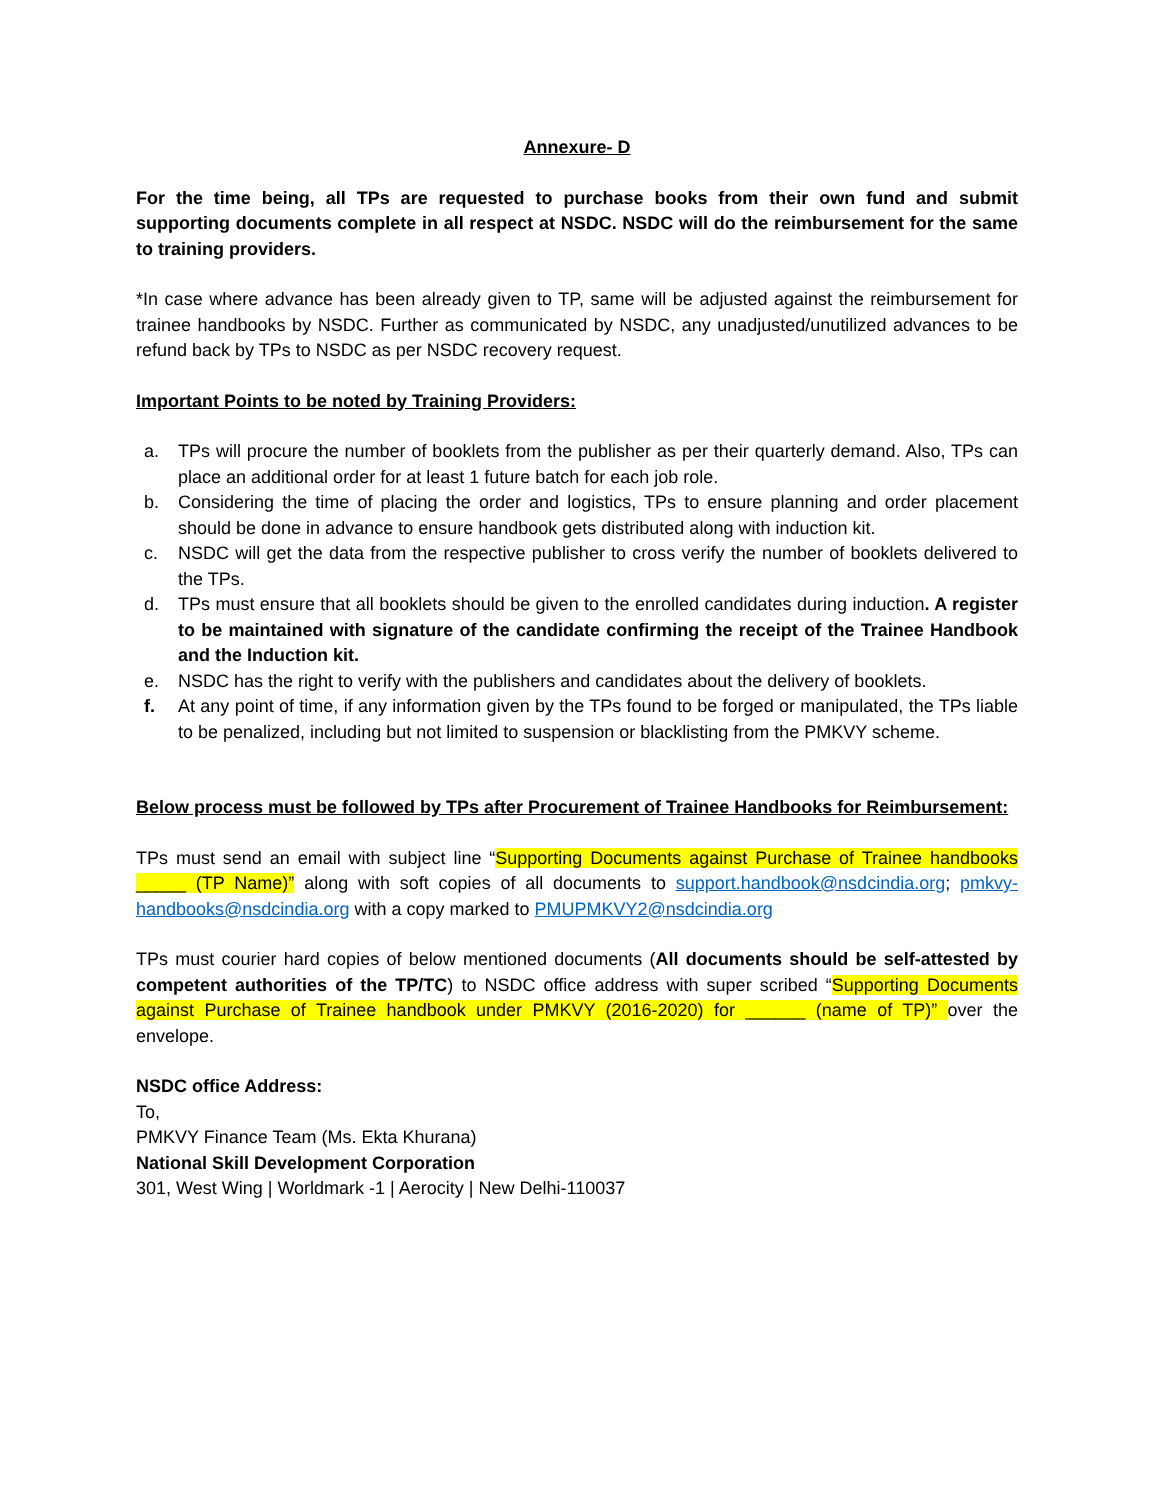Annexure- D
For the time being, all TPs are requested to purchase books from their own fund and submit supporting documents complete in all respect at NSDC. NSDC will do the reimbursement for the same to training providers.
*In case where advance has been already given to TP, same will be adjusted against the reimbursement for trainee handbooks by NSDC. Further as communicated by NSDC, any unadjusted/unutilized advances to be refund back by TPs to NSDC as per NSDC recovery request.
Important Points to be noted by Training Providers:
a. TPs will procure the number of booklets from the publisher as per their quarterly demand. Also, TPs can place an additional order for at least 1 future batch for each job role.
b. Considering the time of placing the order and logistics, TPs to ensure planning and order placement should be done in advance to ensure handbook gets distributed along with induction kit.
c. NSDC will get the data from the respective publisher to cross verify the number of booklets delivered to the TPs.
d. TPs must ensure that all booklets should be given to the enrolled candidates during induction. A register to be maintained with signature of the candidate confirming the receipt of the Trainee Handbook and the Induction kit.
e. NSDC has the right to verify with the publishers and candidates about the delivery of booklets.
f. At any point of time, if any information given by the TPs found to be forged or manipulated, the TPs liable to be penalized, including but not limited to suspension or blacklisting from the PMKVY scheme.
Below process must be followed by TPs after Procurement of Trainee Handbooks for Reimbursement:
TPs must send an email with subject line “Supporting Documents against Purchase of Trainee handbooks _____ (TP Name)” along with soft copies of all documents to support.handbook@nsdcindia.org; pmkvy-handbooks@nsdcindia.org with a copy marked to PMUPMKVY2@nsdcindia.org
TPs must courier hard copies of below mentioned documents (All documents should be self-attested by competent authorities of the TP/TC) to NSDC office address with super scribed “Supporting Documents against Purchase of Trainee handbook under PMKVY (2016-2020) for ______ (name of TP)” over the envelope.
NSDC office Address:
To,
PMKVY Finance Team (Ms. Ekta Khurana)
National Skill Development Corporation
301, West Wing | Worldmark -1 | Aerocity | New Delhi-110037